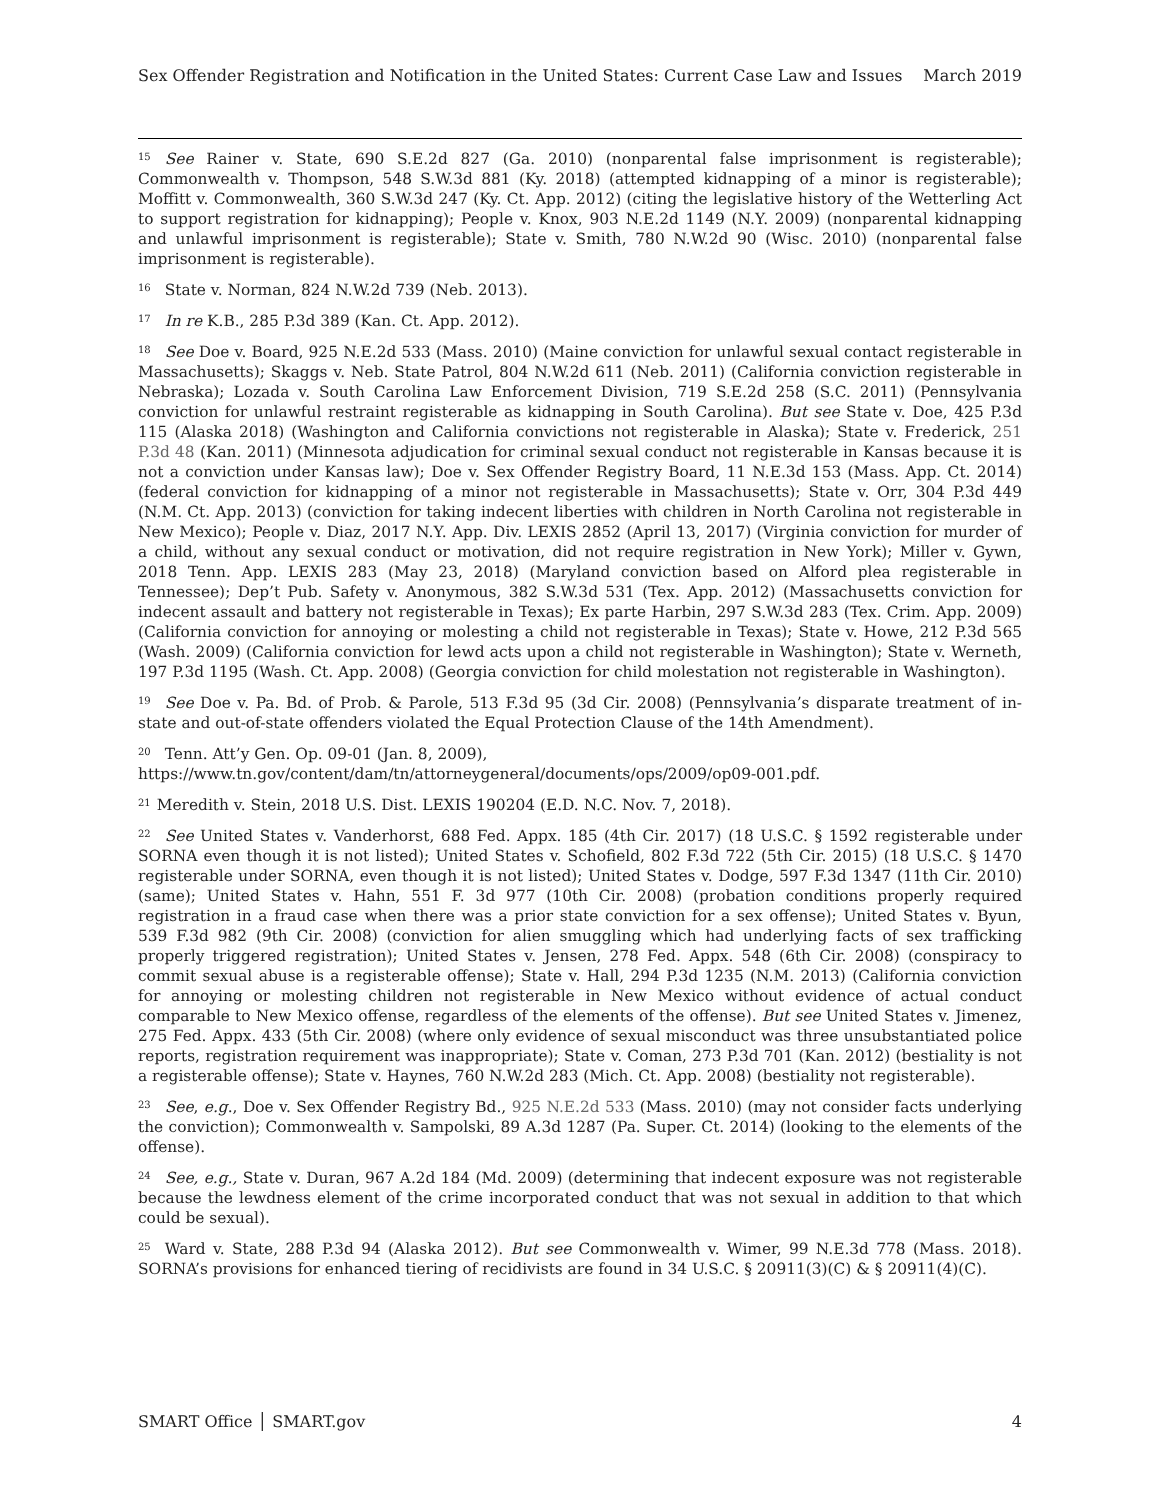Sex Offender Registration and Notification in the United States: Current Case Law and Issues March 2019
<sup>15</sup> See Rainer v. State, 690 S.E.2d 827 (Ga. 2010) (nonparental false imprisonment is registerable); Commonwealth v. Thompson, 548 S.W.3d 881 (Ky. 2018) (attempted kidnapping of a minor is registerable); Moffitt v. Commonwealth, 360 S.W.3d 247 (Ky. Ct. App. 2012) (citing the legislative history of the Wetterling Act to support registration for kidnapping); People v. Knox, 903 N.E.2d 1149 (N.Y. 2009) (nonparental kidnapping and unlawful imprisonment is registerable); State v. Smith, 780 N.W.2d 90 (Wisc. 2010) (nonparental false imprisonment is registerable).
<sup>16</sup> State v. Norman, 824 N.W.2d 739 (Neb. 2013).
<sup>17</sup> In re K.B., 285 P.3d 389 (Kan. Ct. App. 2012).
<sup>18</sup> See Doe v. Board, 925 N.E.2d 533 (Mass. 2010) (Maine conviction for unlawful sexual contact registerable in Massachusetts); Skaggs v. Neb. State Patrol, 804 N.W.2d 611 (Neb. 2011) (California conviction registerable in Nebraska); Lozada v. South Carolina Law Enforcement Division, 719 S.E.2d 258 (S.C. 2011) (Pennsylvania conviction for unlawful restraint registerable as kidnapping in South Carolina). But see State v. Doe, 425 P.3d 115 (Alaska 2018) (Washington and California convictions not registerable in Alaska); State v. Frederick, 251 P.3d 48 (Kan. 2011) (Minnesota adjudication for criminal sexual conduct not registerable in Kansas because it is not a conviction under Kansas law); Doe v. Sex Offender Registry Board, 11 N.E.3d 153 (Mass. App. Ct. 2014) (federal conviction for kidnapping of a minor not registerable in Massachusetts); State v. Orr, 304 P.3d 449 (N.M. Ct. App. 2013) (conviction for taking indecent liberties with children in North Carolina not registerable in New Mexico); People v. Diaz, 2017 N.Y. App. Div. LEXIS 2852 (April 13, 2017) (Virginia conviction for murder of a child, without any sexual conduct or motivation, did not require registration in New York); Miller v. Gywn, 2018 Tenn. App. LEXIS 283 (May 23, 2018) (Maryland conviction based on Alford plea registerable in Tennessee); Dep’t Pub. Safety v. Anonymous, 382 S.W.3d 531 (Tex. App. 2012) (Massachusetts conviction for indecent assault and battery not registerable in Texas); Ex parte Harbin, 297 S.W.3d 283 (Tex. Crim. App. 2009) (California conviction for annoying or molesting a child not registerable in Texas); State v. Howe, 212 P.3d 565 (Wash. 2009) (California conviction for lewd acts upon a child not registerable in Washington); State v. Werneth, 197 P.3d 1195 (Wash. Ct. App. 2008) (Georgia conviction for child molestation not registerable in Washington).
<sup>19</sup> See Doe v. Pa. Bd. of Prob. & Parole, 513 F.3d 95 (3d Cir. 2008) (Pennsylvania’s disparate treatment of in-state and out-of-state offenders violated the Equal Protection Clause of the 14th Amendment).
<sup>20</sup> Tenn. Att’y Gen. Op. 09-01 (Jan. 8, 2009), https://www.tn.gov/content/dam/tn/attorneygeneral/documents/ops/2009/op09-001.pdf.
<sup>21</sup> Meredith v. Stein, 2018 U.S. Dist. LEXIS 190204 (E.D. N.C. Nov. 7, 2018).
<sup>22</sup> See United States v. Vanderhorst, 688 Fed. Appx. 185 (4th Cir. 2017) (18 U.S.C. § 1592 registerable under SORNA even though it is not listed); United States v. Schofield, 802 F.3d 722 (5th Cir. 2015) (18 U.S.C. § 1470 registerable under SORNA, even though it is not listed); United States v. Dodge, 597 F.3d 1347 (11th Cir. 2010) (same); United States v. Hahn, 551 F. 3d 977 (10th Cir. 2008) (probation conditions properly required registration in a fraud case when there was a prior state conviction for a sex offense); United States v. Byun, 539 F.3d 982 (9th Cir. 2008) (conviction for alien smuggling which had underlying facts of sex trafficking properly triggered registration); United States v. Jensen, 278 Fed. Appx. 548 (6th Cir. 2008) (conspiracy to commit sexual abuse is a registerable offense); State v. Hall, 294 P.3d 1235 (N.M. 2013) (California conviction for annoying or molesting children not registerable in New Mexico without evidence of actual conduct comparable to New Mexico offense, regardless of the elements of the offense). But see United States v. Jimenez, 275 Fed. Appx. 433 (5th Cir. 2008) (where only evidence of sexual misconduct was three unsubstantiated police reports, registration requirement was inappropriate); State v. Coman, 273 P.3d 701 (Kan. 2012) (bestiality is not a registerable offense); State v. Haynes, 760 N.W.2d 283 (Mich. Ct. App. 2008) (bestiality not registerable).
<sup>23</sup> See, e.g., Doe v. Sex Offender Registry Bd., 925 N.E.2d 533 (Mass. 2010) (may not consider facts underlying the conviction); Commonwealth v. Sampolski, 89 A.3d 1287 (Pa. Super. Ct. 2014) (looking to the elements of the offense).
<sup>24</sup> See, e.g., State v. Duran, 967 A.2d 184 (Md. 2009) (determining that indecent exposure was not registerable because the lewdness element of the crime incorporated conduct that was not sexual in addition to that which could be sexual).
<sup>25</sup> Ward v. State, 288 P.3d 94 (Alaska 2012). But see Commonwealth v. Wimer, 99 N.E.3d 778 (Mass. 2018). SORNA’s provisions for enhanced tiering of recidivists are found in 34 U.S.C. § 20911(3)(C) & § 20911(4)(C).
SMART Office │ SMART.gov 4